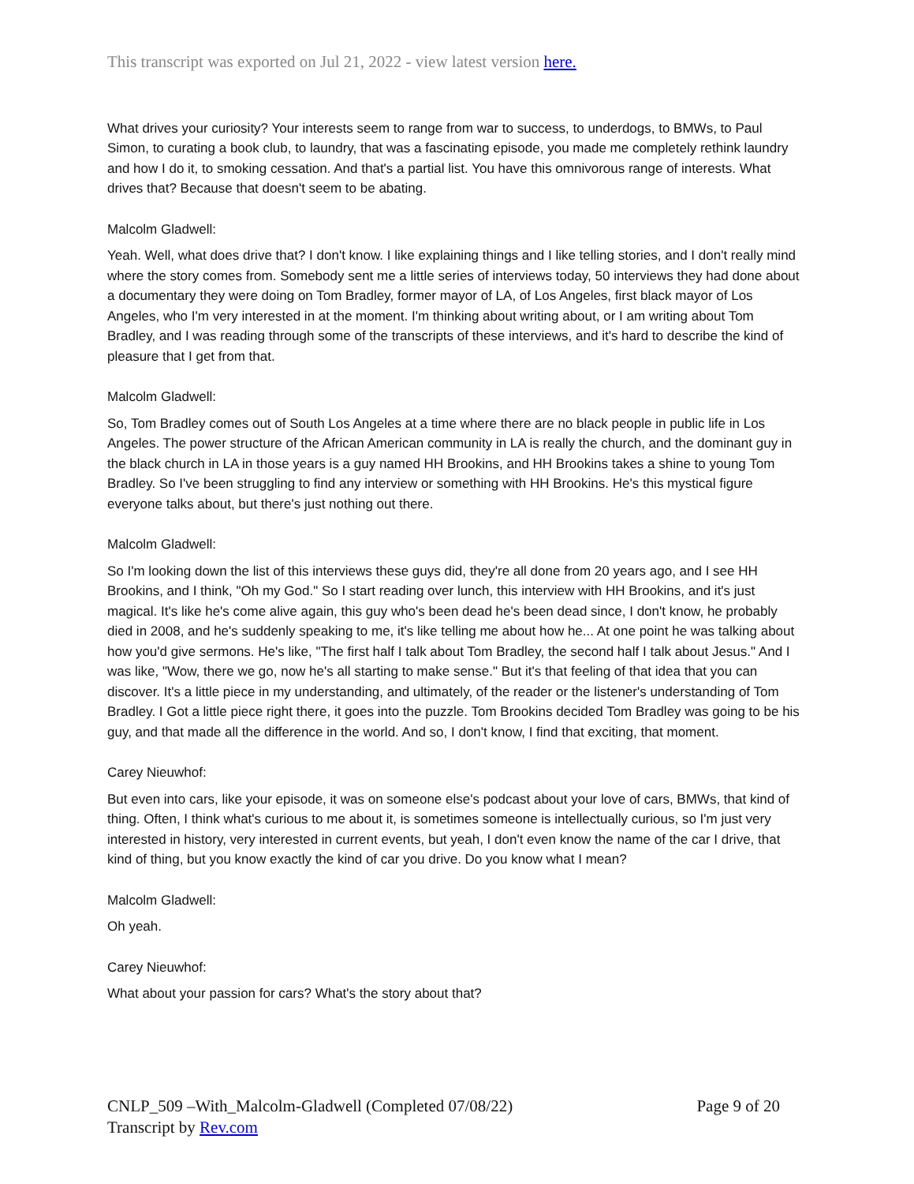This transcript was exported on Jul 21, 2022 - view latest version here.
What drives your curiosity? Your interests seem to range from war to success, to underdogs, to BMWs, to Paul Simon, to curating a book club, to laundry, that was a fascinating episode, you made me completely rethink laundry and how I do it, to smoking cessation. And that's a partial list. You have this omnivorous range of interests. What drives that? Because that doesn't seem to be abating.
Malcolm Gladwell:
Yeah. Well, what does drive that? I don't know. I like explaining things and I like telling stories, and I don't really mind where the story comes from. Somebody sent me a little series of interviews today, 50 interviews they had done about a documentary they were doing on Tom Bradley, former mayor of LA, of Los Angeles, first black mayor of Los Angeles, who I'm very interested in at the moment. I'm thinking about writing about, or I am writing about Tom Bradley, and I was reading through some of the transcripts of these interviews, and it's hard to describe the kind of pleasure that I get from that.
Malcolm Gladwell:
So, Tom Bradley comes out of South Los Angeles at a time where there are no black people in public life in Los Angeles. The power structure of the African American community in LA is really the church, and the dominant guy in the black church in LA in those years is a guy named HH Brookins, and HH Brookins takes a shine to young Tom Bradley. So I've been struggling to find any interview or something with HH Brookins. He's this mystical figure everyone talks about, but there's just nothing out there.
Malcolm Gladwell:
So I'm looking down the list of this interviews these guys did, they're all done from 20 years ago, and I see HH Brookins, and I think, "Oh my God." So I start reading over lunch, this interview with HH Brookins, and it's just magical. It's like he's come alive again, this guy who's been dead he's been dead since, I don't know, he probably died in 2008, and he's suddenly speaking to me, it's like telling me about how he... At one point he was talking about how you'd give sermons. He's like, "The first half I talk about Tom Bradley, the second half I talk about Jesus." And I was like, "Wow, there we go, now he's all starting to make sense." But it's that feeling of that idea that you can discover. It's a little piece in my understanding, and ultimately, of the reader or the listener's understanding of Tom Bradley. I Got a little piece right there, it goes into the puzzle. Tom Brookins decided Tom Bradley was going to be his guy, and that made all the difference in the world. And so, I don't know, I find that exciting, that moment.
Carey Nieuwhof:
But even into cars, like your episode, it was on someone else's podcast about your love of cars, BMWs, that kind of thing. Often, I think what's curious to me about it, is sometimes someone is intellectually curious, so I'm just very interested in history, very interested in current events, but yeah, I don't even know the name of the car I drive, that kind of thing, but you know exactly the kind of car you drive. Do you know what I mean?
Malcolm Gladwell:
Oh yeah.
Carey Nieuwhof:
What about your passion for cars? What's the story about that?
CNLP_509 –With_Malcolm-Gladwell (Completed 07/08/22) Page 9 of 20
Transcript by Rev.com